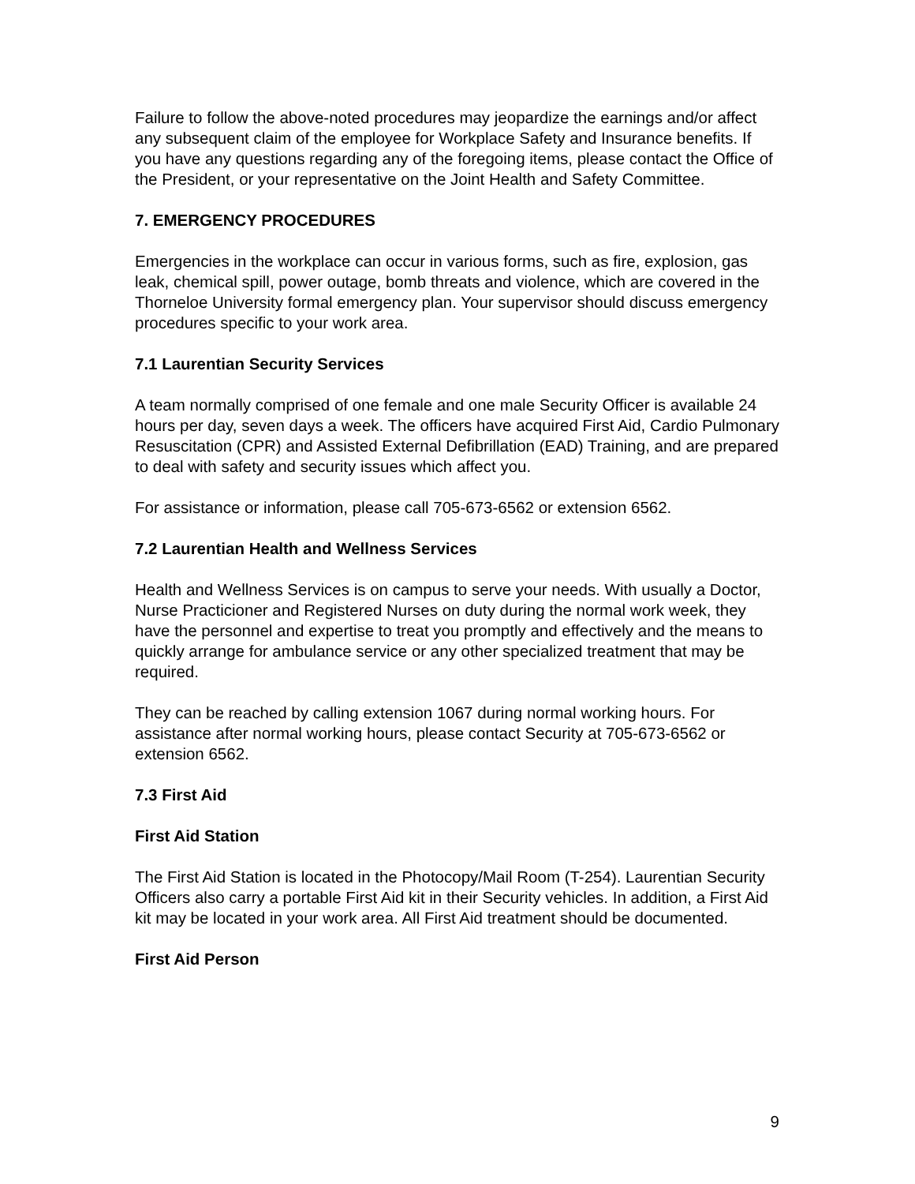Failure to follow the above-noted procedures may jeopardize the earnings and/or affect any subsequent claim of the employee for Workplace Safety and Insurance benefits. If you have any questions regarding any of the foregoing items, please contact the Office of the President, or your representative on the Joint Health and Safety Committee.
7. EMERGENCY PROCEDURES
Emergencies in the workplace can occur in various forms, such as fire, explosion, gas leak, chemical spill, power outage, bomb threats and violence, which are covered in the Thorneloe University formal emergency plan. Your supervisor should discuss emergency procedures specific to your work area.
7.1 Laurentian Security Services
A team normally comprised of one female and one male Security Officer is available 24 hours per day, seven days a week. The officers have acquired First Aid, Cardio Pulmonary Resuscitation (CPR) and Assisted External Defibrillation (EAD) Training, and are prepared to deal with safety and security issues which affect you.
For assistance or information, please call 705-673-6562 or extension 6562.
7.2 Laurentian Health and Wellness Services
Health and Wellness Services is on campus to serve your needs. With usually a Doctor, Nurse Practicioner and Registered Nurses on duty during the normal work week, they have the personnel and expertise to treat you promptly and effectively and the means to quickly arrange for ambulance service or any other specialized treatment that may be required.
They can be reached by calling extension 1067 during normal working hours. For assistance after normal working hours, please contact Security at 705-673-6562 or extension 6562.
7.3 First Aid
First Aid Station
The First Aid Station is located in the Photocopy/Mail Room (T-254). Laurentian Security Officers also carry a portable First Aid kit in their Security vehicles. In addition, a First Aid kit may be located in your work area. All First Aid treatment should be documented.
First Aid Person
9